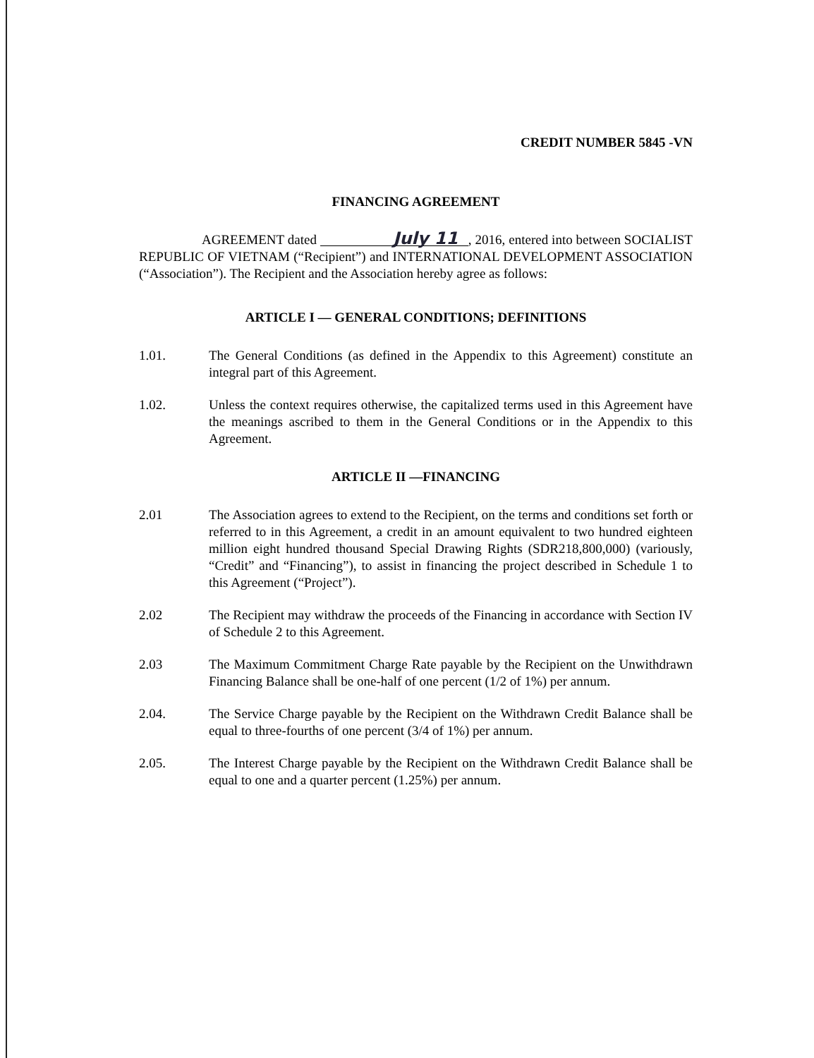CREDIT NUMBER 5845 -VN
FINANCING AGREEMENT
AGREEMENT dated July 11, 2016, entered into between SOCIALIST REPUBLIC OF VIETNAM (“Recipient”) and INTERNATIONAL DEVELOPMENT ASSOCIATION (“Association”). The Recipient and the Association hereby agree as follows:
ARTICLE I — GENERAL CONDITIONS; DEFINITIONS
1.01. The General Conditions (as defined in the Appendix to this Agreement) constitute an integral part of this Agreement.
1.02. Unless the context requires otherwise, the capitalized terms used in this Agreement have the meanings ascribed to them in the General Conditions or in the Appendix to this Agreement.
ARTICLE II —FINANCING
2.01 The Association agrees to extend to the Recipient, on the terms and conditions set forth or referred to in this Agreement, a credit in an amount equivalent to two hundred eighteen million eight hundred thousand Special Drawing Rights (SDR218,800,000) (variously, “Credit” and “Financing”), to assist in financing the project described in Schedule 1 to this Agreement (“Project”).
2.02 The Recipient may withdraw the proceeds of the Financing in accordance with Section IV of Schedule 2 to this Agreement.
2.03 The Maximum Commitment Charge Rate payable by the Recipient on the Unwithdrawn Financing Balance shall be one-half of one percent (1/2 of 1%) per annum.
2.04. The Service Charge payable by the Recipient on the Withdrawn Credit Balance shall be equal to three-fourths of one percent (3/4 of 1%) per annum.
2.05. The Interest Charge payable by the Recipient on the Withdrawn Credit Balance shall be equal to one and a quarter percent (1.25%) per annum.